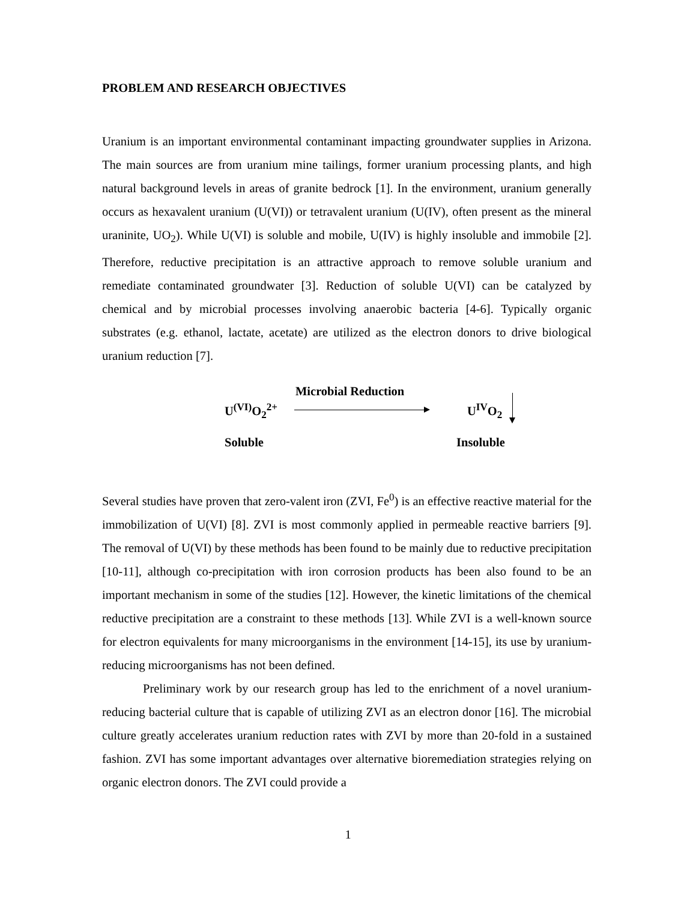PROBLEM AND RESEARCH OBJECTIVES
Uranium is an important environmental contaminant impacting groundwater supplies in Arizona. The main sources are from uranium mine tailings, former uranium processing plants, and high natural background levels in areas of granite bedrock [1]. In the environment, uranium generally occurs as hexavalent uranium (U(VI)) or tetravalent uranium (U(IV), often present as the mineral uraninite, UO<sub>2</sub>). While U(VI) is soluble and mobile, U(IV) is highly insoluble and immobile [2]. Therefore, reductive precipitation is an attractive approach to remove soluble uranium and remediate contaminated groundwater [3]. Reduction of soluble U(VI) can be catalyzed by chemical and by microbial processes involving anaerobic bacteria [4-6]. Typically organic substrates (e.g. ethanol, lactate, acetate) are utilized as the electron donors to drive biological uranium reduction [7].
Microbial Reduction
U<sup>(VI)</sup>O<sub>2</sub><sup>2+</sup> U<sup>IV</sup>O<sub>2</sub>
Soluble Insoluble
Several studies have proven that zero-valent iron (ZVI, Fe<sup>0</sup>) is an effective reactive material for the immobilization of U(VI) [8]. ZVI is most commonly applied in permeable reactive barriers [9]. The removal of U(VI) by these methods has been found to be mainly due to reductive precipitation [10-11], although co-precipitation with iron corrosion products has been also found to be an important mechanism in some of the studies [12]. However, the kinetic limitations of the chemical reductive precipitation are a constraint to these methods [13]. While ZVI is a well-known source for electron equivalents for many microorganisms in the environment [14-15], its use by uranium-reducing microorganisms has not been defined.
Preliminary work by our research group has led to the enrichment of a novel uranium-reducing bacterial culture that is capable of utilizing ZVI as an electron donor [16]. The microbial culture greatly accelerates uranium reduction rates with ZVI by more than 20-fold in a sustained fashion. ZVI has some important advantages over alternative bioremediation strategies relying on organic electron donors. The ZVI could provide a
1